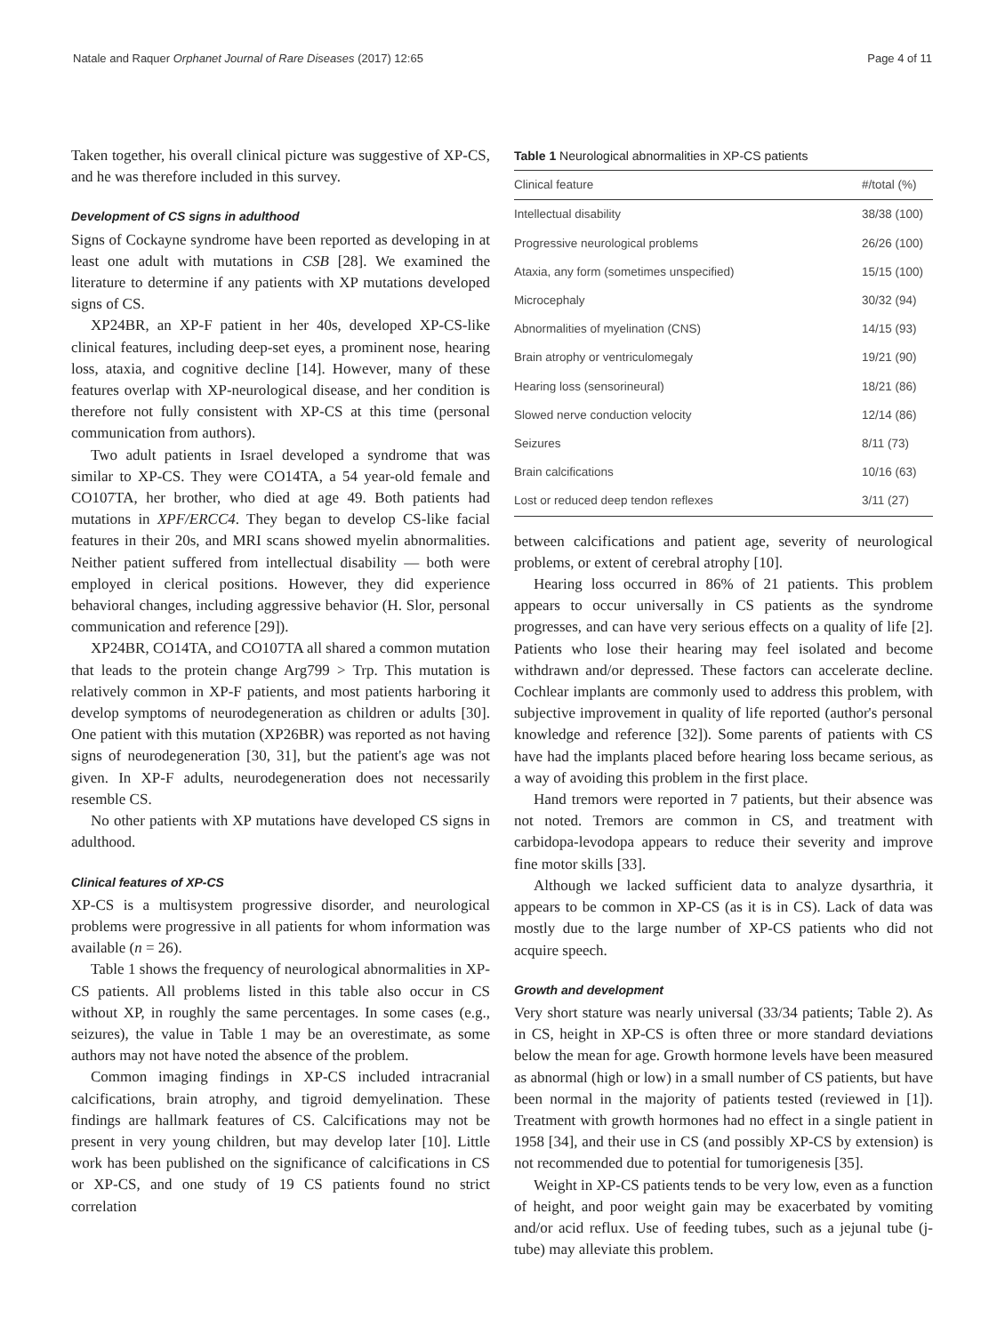Natale and Raquer Orphanet Journal of Rare Diseases (2017) 12:65 Page 4 of 11
Taken together, his overall clinical picture was suggestive of XP-CS, and he was therefore included in this survey.
Development of CS signs in adulthood
Signs of Cockayne syndrome have been reported as developing in at least one adult with mutations in CSB [28]. We examined the literature to determine if any patients with XP mutations developed signs of CS.
XP24BR, an XP-F patient in her 40s, developed XP-CS-like clinical features, including deep-set eyes, a prominent nose, hearing loss, ataxia, and cognitive decline [14]. However, many of these features overlap with XP-neurological disease, and her condition is therefore not fully consistent with XP-CS at this time (personal communication from authors).
Two adult patients in Israel developed a syndrome that was similar to XP-CS. They were CO14TA, a 54 year-old female and CO107TA, her brother, who died at age 49. Both patients had mutations in XPF/ERCC4. They began to develop CS-like facial features in their 20s, and MRI scans showed myelin abnormalities. Neither patient suffered from intellectual disability — both were employed in clerical positions. However, they did experience behavioral changes, including aggressive behavior (H. Slor, personal communication and reference [29]).
XP24BR, CO14TA, and CO107TA all shared a common mutation that leads to the protein change Arg799 > Trp. This mutation is relatively common in XP-F patients, and most patients harboring it develop symptoms of neurodegeneration as children or adults [30]. One patient with this mutation (XP26BR) was reported as not having signs of neurodegeneration [30, 31], but the patient's age was not given. In XP-F adults, neurodegeneration does not necessarily resemble CS.
No other patients with XP mutations have developed CS signs in adulthood.
Clinical features of XP-CS
XP-CS is a multisystem progressive disorder, and neurological problems were progressive in all patients for whom information was available (n = 26).
Table 1 shows the frequency of neurological abnormalities in XP-CS patients. All problems listed in this table also occur in CS without XP, in roughly the same percentages. In some cases (e.g., seizures), the value in Table 1 may be an overestimate, as some authors may not have noted the absence of the problem.
Common imaging findings in XP-CS included intracranial calcifications, brain atrophy, and tigroid demyelination. These findings are hallmark features of CS. Calcifications may not be present in very young children, but may develop later [10]. Little work has been published on the significance of calcifications in CS or XP-CS, and one study of 19 CS patients found no strict correlation
Table 1 Neurological abnormalities in XP-CS patients
| Clinical feature | #/total (%) |
| --- | --- |
| Intellectual disability | 38/38 (100) |
| Progressive neurological problems | 26/26 (100) |
| Ataxia, any form (sometimes unspecified) | 15/15 (100) |
| Microcephaly | 30/32 (94) |
| Abnormalities of myelination (CNS) | 14/15 (93) |
| Brain atrophy or ventriculomegaly | 19/21 (90) |
| Hearing loss (sensorineural) | 18/21 (86) |
| Slowed nerve conduction velocity | 12/14 (86) |
| Seizures | 8/11 (73) |
| Brain calcifications | 10/16 (63) |
| Lost or reduced deep tendon reflexes | 3/11 (27) |
between calcifications and patient age, severity of neurological problems, or extent of cerebral atrophy [10].
Hearing loss occurred in 86% of 21 patients. This problem appears to occur universally in CS patients as the syndrome progresses, and can have very serious effects on a quality of life [2]. Patients who lose their hearing may feel isolated and become withdrawn and/or depressed. These factors can accelerate decline. Cochlear implants are commonly used to address this problem, with subjective improvement in quality of life reported (author's personal knowledge and reference [32]). Some parents of patients with CS have had the implants placed before hearing loss became serious, as a way of avoiding this problem in the first place.
Hand tremors were reported in 7 patients, but their absence was not noted. Tremors are common in CS, and treatment with carbidopa-levodopa appears to reduce their severity and improve fine motor skills [33].
Although we lacked sufficient data to analyze dysarthria, it appears to be common in XP-CS (as it is in CS). Lack of data was mostly due to the large number of XP-CS patients who did not acquire speech.
Growth and development
Very short stature was nearly universal (33/34 patients; Table 2). As in CS, height in XP-CS is often three or more standard deviations below the mean for age. Growth hormone levels have been measured as abnormal (high or low) in a small number of CS patients, but have been normal in the majority of patients tested (reviewed in [1]). Treatment with growth hormones had no effect in a single patient in 1958 [34], and their use in CS (and possibly XP-CS by extension) is not recommended due to potential for tumorigenesis [35].
Weight in XP-CS patients tends to be very low, even as a function of height, and poor weight gain may be exacerbated by vomiting and/or acid reflux. Use of feeding tubes, such as a jejunal tube (j-tube) may alleviate this problem.